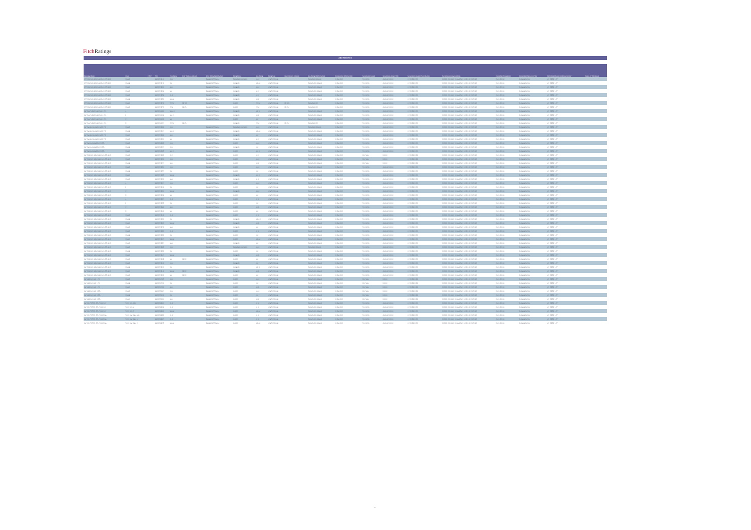Fitch Ratings
Add Title Here
| Deal Legal Name | Class | CUSIP | ISIN | Prior Rating | Prior Recovery Estimate | Prior Rating Watch/Outlook | Rating Action | New Rating | Rating Type | New Recovery Estimate | New Rating Watch / Outlook | Rating Action Effective Date | Surveillance Analyst | Surveillance Analyst Title | Surveillance Analyst Phone Number | Surveillance Analyst Address | Committee Chairperson | Committee Chairperson Title | Committee Chairperson Phone Number | Reason for Withdrawal |
| --- | --- | --- | --- | --- | --- | --- | --- | --- | --- | --- | --- | --- | --- | --- | --- | --- | --- | --- | --- | --- |
| AYT Colaterales Global Hipotecario, FTA Serie | Class A | | ES0312273140 | AA- sf | | Rating Watch Negative | Rating Watch Maintained | AA- sf | Long Term Rating | | Rating Watch Negative | 16 May 2013 | Tirri, Mirella | Associate Director | +44 20 3530 1241 | 30 North Colonnade, Canary Wharf , London, E14 5GN GBR | Currie, Andrew | Managing Director | +44 203 530 1447 | |
| AYT Colaterales Global Hipotecario, FTA Serie | Class B | | ES0312273173 | A sf | | Rating Watch Negative | Downgrade | BBB- sf | Long Term Rating | | Rating Outlook Negative | 16 May 2013 | Tirri, Mirella | Associate Director | +44 20 3530 1241 | 30 North Colonnade, Canary Wharf , London, E14 5GN GBR | Currie, Andrew | Managing Director | +44 203 530 1447 | |
| AYT Colaterales Global Hipotecario, FTA Serie | Class C | | ES0312273180 | BB sf | | Rating Watch Negative | Downgrade | BB- sf | Long Term Rating | | Rating Outlook Negative | 16 May 2013 | Tirri, Mirella | Associate Director | +44 20 3530 1241 | 30 North Colonnade, Canary Wharf , London, E14 5GN GBR | Currie, Andrew | Managing Director | +44 203 530 1447 | |
| AYT Colaterales Global Hipotecario, FTA Serie | Class D | | ES0312273198 | B sf | | Rating Watch Negative | Downgrade | B- sf | Long Term Rating | | Rating Outlook Negative | 16 May 2013 | Tirri, Mirella | Associate Director | +44 20 3530 1241 | 30 North Colonnade, Canary Wharf , London, E14 5GN GBR | Currie, Andrew | Managing Director | +44 203 530 1447 | |
| AYT Colaterales Global Hipotecario, FTA Serie | Class A | | ES0312273238 | A+ sf | | Rating Watch Negative | Downgrade | A- sf | Long Term Rating | | Rating Outlook Negative | 16 May 2013 | Tirri, Mirella | Associate Director | +44 20 3530 1241 | 30 North Colonnade, Canary Wharf , London, E14 5GN GBR | Currie, Andrew | Managing Director | +44 203 530 1447 | |
| AYT Colaterales Global Hipotecario, FTA Serie | Class B | | ES0312273253 | BBB- sf | | Rating Watch Negative | Downgrade | BB sf | Long Term Rating | | Rating Outlook Negative | 16 May 2013 | Tirri, Mirella | Associate Director | +44 20 3530 1241 | 30 North Colonnade, Canary Wharf , London, E14 5GN GBR | Currie, Andrew | Managing Director | +44 203 530 1447 | |
| AYT Colaterales Global Hipotecario, FTA Serie | Class C | | ES0312273246 | CCC sf | RE 70% | Rating Watch Negative | Affirmed | CCC sf | Long Term Rating | RE 30% | Rating Watch Off | 16 May 2013 | Tirri, Mirella | Associate Director | +44 20 3530 1241 | 30 North Colonnade, Canary Wharf , London, E14 5GN GBR | Currie, Andrew | Managing Director | +44 203 530 1447 | |
| AYT Colaterales Global Hipotecario, FTA Serie | Class D | | ES0312273271 | CC sf | RE 0% | Rating Watch Negative | Affirmed | CC sf | Long Term Rating | RE 0% | Rating Watch Off | 16 May 2013 | Tirri, Mirella | Associate Director | +44 20 3530 1241 | 30 North Colonnade, Canary Wharf , London, E14 5GN GBR | Currie, Andrew | Managing Director | +44 203 530 1447 | |
| AyT Caixa Sabadell Hipotecario I, FTA | A | | ES0312160000 | BBB+ sf | | Rating Watch Negative | Downgrade | BBB sf | Long Term Rating | | Rating Outlook Negative | 16 May 2013 | Tirri, Mirella | Associate Director | +44 20 3530 1241 | 30 North Colonnade, Canary Wharf , London, E14 5GN GBR | Currie, Andrew | Managing Director | +44 203 530 1447 | |
| AyT Caixa Sabadell Hipotecario I, FTA | B | | ES0312160018 | BB+ sf | | Rating Watch Negative | Downgrade | BB sf | Long Term Rating | | Rating Outlook Negative | 16 May 2013 | Tirri, Mirella | Associate Director | +44 20 3530 1241 | 30 North Colonnade, Canary Wharf , London, E14 5GN GBR | Currie, Andrew | Managing Director | +44 203 530 1447 | |
| AyT Caixa Sabadell Hipotecario I, FTA | C | | ES0312160026 | B sf | | Rating Watch Negative | Affirmed | B sf | Long Term Rating | | Rating Outlook Negative | 16 May 2013 | Tirri, Mirella | Associate Director | +44 20 3530 1241 | 30 North Colonnade, Canary Wharf , London, E14 5GN GBR | Currie, Andrew | Managing Director | +44 203 530 1447 | |
| AyT Caixa Sabadell Hipotecario I, FTA | D | | ES0312160034 | CCC sf | RE 0% | | Downgrade | CC sf | Long Term Rating | RE 0% | Rating Watch Off | 16 May 2013 | Tirri, Mirella | Associate Director | +44 20 3530 1241 | 30 North Colonnade, Canary Wharf , London, E14 5GN GBR | Currie, Andrew | Managing Director | +44 203 530 1447 | |
| AyT Caja Granada Hipotecario 1, FTA | Class A | | ES0312212006 | AA- sf | | Rating Watch Negative | Rating Watch Maintained | AA- sf | Long Term Rating | | Rating Watch Negative | 16 May 2013 | Tirri, Mirella | Associate Director | +44 20 3530 1241 | 30 North Colonnade, Canary Wharf , London, E14 5GN GBR | Currie, Andrew | Managing Director | +44 203 530 1447 | |
| AyT Caja Granada Hipotecario 1, FTA | Class B | | ES0312212014 | BBB sf | | Rating Watch Negative | Downgrade | BBB- sf | Long Term Rating | | Rating Outlook Negative | 16 May 2013 | Tirri, Mirella | Associate Director | +44 20 3530 1241 | 30 North Colonnade, Canary Wharf , London, E14 5GN GBR | Currie, Andrew | Managing Director | +44 203 530 1447 | |
| AyT Caja Granada Hipotecario 1, FTA | Class C | | ES0312212022 | BB sf | | Rating Watch Negative | Downgrade | B sf | Long Term Rating | | Rating Outlook Negative | 16 May 2013 | Tirri, Mirella | Associate Director | +44 20 3530 1241 | 30 North Colonnade, Canary Wharf , London, E14 5GN GBR | Currie, Andrew | Managing Director | +44 203 530 1447 | |
| AyT Caja Granada Hipotecario 1, FTA | Class D | | ES0312212030 | B sf | | Rating Watch Negative | Downgrade | B- sf | Long Term Rating | | Rating Outlook Negative | 16 May 2013 | Tirri, Mirella | Associate Director | +44 20 3530 1241 | 30 North Colonnade, Canary Wharf , London, E14 5GN GBR | Currie, Andrew | Managing Director | +44 203 530 1447 | |
| AyT Caja Murcia Hipotecario I, FTA | Class A | | ES0312362009 | AA- sf | | Rating Watch Negative | Affirmed | AA- sf | Long Term Rating | | Rating Outlook Negative | 16 May 2013 | Tirri, Mirella | Associate Director | +44 20 3530 1241 | 30 North Colonnade, Canary Wharf , London, E14 5GN GBR | Currie, Andrew | Managing Director | +44 203 530 1447 | |
| AyT Caja Murcia Hipotecario I, FTA | Class B | | ES0312362017 | AA- sf | | Rating Watch Negative | Downgrade | A sf | Long Term Rating | | Rating Outlook Negative | 16 May 2013 | Tirri, Mirella | Associate Director | +44 20 3530 1241 | 30 North Colonnade, Canary Wharf , London, E14 5GN GBR | Currie, Andrew | Managing Director | +44 203 530 1447 | |
| AyT Caja Murcia Hipotecario I, FTA | Class C | | ES0312362025 | BB+ sf | | Rating Watch Negative | Affirmed | BB+ sf | Long Term Rating | | Rating Outlook Negative | 16 May 2013 | Tirri, Mirella | Associate Director | +44 20 3530 1241 | 30 North Colonnade, Canary Wharf , London, E14 5GN GBR | Currie, Andrew | Managing Director | +44 203 530 1447 | |
| AyT Colaterales Global Hipotecario, FTA Serie | Class A | | ES0312273009 | A- sf | | Rating Watch Negative | Affirmed | A- sf | Long Term Rating | | Rating Outlook Negative | 16 May 2013 | Puri, Sanja | Director | +44 20 3530 1262 | 30 North Colonnade, Canary Wharf , London, E14 5GN GBR | Currie, Andrew | Managing Director | +44 203 530 1447 | |
| AyT Colaterales Global Hipotecario, FTA Serie | Class A | | ES0312273033 | AA- sf | | Rating Watch Negative | Affirmed | AA- sf | Long Term Rating | | Rating Outlook Negative | 16 May 2013 | Puri, Sanja | Director | +44 20 3530 1262 | 30 North Colonnade, Canary Wharf , London, E14 5GN GBR | Currie, Andrew | Managing Director | +44 203 530 1447 | |
| AyT Colaterales Global Hipotecario, FTA Serie | Class B | | ES0312273074 | BB sf | | Rating Watch Negative | Affirmed | BB sf | Long Term Rating | | Rating Outlook Negative | 16 May 2013 | Puri, Sanja | Director | +44 20 3530 1262 | 30 North Colonnade, Canary Wharf , London, E14 5GN GBR | Currie, Andrew | Managing Director | +44 203 530 1447 | |
| AyT Colaterales Global Hipotecario, FTA Serie | Class A | | ES0312273280 | AA- sf | | Rating Watch Negative | Affirmed | AA- sf | Long Term Rating | | Rating Outlook Negative | 16 May 2013 | Tirri, Mirella | Associate Director | +44 20 3530 1241 | 30 North Colonnade, Canary Wharf , London, E14 5GN GBR | Currie, Andrew | Managing Director | +44 203 530 1447 | |
| AyT Colaterales Global Hipotecario, FTA Serie | Class B | | ES0312273297 | A sf | | Rating Watch Negative | Affirmed | A sf | Long Term Rating | | Rating Outlook Negative | 16 May 2013 | Tirri, Mirella | Associate Director | +44 20 3530 1241 | 30 North Colonnade, Canary Wharf , London, E14 5GN GBR | Currie, Andrew | Managing Director | +44 203 530 1447 | |
| AyT Colaterales Global Hipotecario, FTA Serie | Class C | | ES0312273305 | BBB- sf | | Rating Watch Negative | Downgrade | BB+ sf | Long Term Rating | | Rating Outlook Negative | 16 May 2013 | Tirri, Mirella | Associate Director | +44 20 3530 1241 | 30 North Colonnade, Canary Wharf , London, E14 5GN GBR | Currie, Andrew | Managing Director | +44 203 530 1447 | |
| AyT Colaterales Global Hipotecario, FTA Serie | Class D | | ES0312273313 | BB- sf | | Rating Watch Negative | Downgrade | B+ sf | Long Term Rating | | Rating Outlook Negative | 16 May 2013 | Tirri, Mirella | Associate Director | +44 20 3530 1241 | 30 North Colonnade, Canary Wharf , London, E14 5GN GBR | Currie, Andrew | Managing Director | +44 203 530 1447 | |
| AyT Colaterales Global Hipotecario, FTA Serie | A | | ES0312273404 | AA- sf | | Rating Watch Negative | Affirmed | AA- sf | Long Term Rating | | Rating Outlook Negative | 16 May 2013 | Tirri, Mirella | Associate Director | +44 20 3530 1241 | 30 North Colonnade, Canary Wharf , London, E14 5GN GBR | Currie, Andrew | Managing Director | +44 203 530 1447 | |
| AyT Colaterales Global Hipotecario, FTA Serie | B | | ES0312273412 | A sf | | Rating Watch Negative | Affirmed | A sf | Long Term Rating | | Rating Outlook Negative | 16 May 2013 | Tirri, Mirella | Associate Director | +44 20 3530 1241 | 30 North Colonnade, Canary Wharf , London, E14 5GN GBR | Currie, Andrew | Managing Director | +44 203 530 1447 | |
| AyT Colaterales Global Hipotecario, FTA Serie | C | | ES0312273420 | BBB- sf | | Rating Watch Negative | Downgrade | BB- sf | Long Term Rating | | Rating Outlook Negative | 16 May 2013 | Tirri, Mirella | Associate Director | +44 20 3530 1241 | 30 North Colonnade, Canary Wharf , London, E14 5GN GBR | Currie, Andrew | Managing Director | +44 203 530 1447 | |
| AyT Colaterales Global Hipotecario, FTA Serie | D | | ES0312273438 | B sf | | Rating Watch Negative | Affirmed | B sf | Long Term Rating | | Rating Outlook Negative | 16 May 2013 | Tirri, Mirella | Associate Director | +44 20 3530 1241 | 30 North Colonnade, Canary Wharf , London, E14 5GN GBR | Currie, Andrew | Managing Director | +44 203 530 1447 | |
| AyT Colaterales Global Hipotecario, FTA Serie | A | | ES0312273487 | A+ sf | | Rating Watch Negative | Affirmed | A+ sf | Long Term Rating | | Rating Outlook Negative | 16 May 2013 | Tirri, Mirella | Associate Director | +44 20 3530 1241 | 30 North Colonnade, Canary Wharf , London, E14 5GN GBR | Currie, Andrew | Managing Director | +44 203 530 1447 | |
| AyT Colaterales Global Hipotecario, FTA Serie | B | | ES0312273495 | A sf | | Rating Watch Negative | Affirmed | A sf | Long Term Rating | | Rating Outlook Negative | 16 May 2013 | Tirri, Mirella | Associate Director | +44 20 3530 1241 | 30 North Colonnade, Canary Wharf , London, E14 5GN GBR | Currie, Andrew | Managing Director | +44 203 530 1447 | |
| AyT Colaterales Global Hipotecario, FTA Serie | C | | ES0312273503 | BB sf | | Rating Watch Negative | Affirmed | BB sf | Long Term Rating | | Rating Outlook Negative | 16 May 2013 | Tirri, Mirella | Associate Director | +44 20 3530 1241 | 30 North Colonnade, Canary Wharf , London, E14 5GN GBR | Currie, Andrew | Managing Director | +44 203 530 1447 | |
| AyT Colaterales Global Hipotecario, FTA Serie | D | | ES0312273511 | B sf | | Rating Watch Negative | Affirmed | B sf | Long Term Rating | | Rating Outlook Negative | 16 May 2013 | Tirri, Mirella | Associate Director | +44 20 3530 1241 | 30 North Colonnade, Canary Wharf , London, E14 5GN GBR | Currie, Andrew | Managing Director | +44 203 530 1447 | |
| AyT Colaterales Global Hipotecario, FTA Serie | Class A | | ES0312273446 | A+ sf | | Rating Watch Negative | Affirmed | A+ sf | Long Term Rating | | Rating Outlook Negative | 16 May 2013 | Tirri, Mirella | Associate Director | +44 20 3530 1241 | 30 North Colonnade, Canary Wharf , London, E14 5GN GBR | Currie, Andrew | Managing Director | +44 203 530 1447 | |
| AyT Colaterales Global Hipotecario, FTA Serie | Class B | | ES0312273453 | A sf | | Rating Watch Negative | Downgrade | BBB+ sf | Long Term Rating | | Rating Outlook Negative | 16 May 2013 | Tirri, Mirella | Associate Director | +44 20 3530 1241 | 30 North Colonnade, Canary Wharf , London, E14 5GN GBR | Currie, Andrew | Managing Director | +44 203 530 1447 | |
| AyT Colaterales Global Hipotecario, FTA Serie | Class C | | ES0312273461 | BBB- sf | | Rating Watch Negative | Downgrade | BB sf | Long Term Rating | | Rating Outlook Negative | 16 May 2013 | Tirri, Mirella | Associate Director | +44 20 3530 1241 | 30 North Colonnade, Canary Wharf , London, E14 5GN GBR | Currie, Andrew | Managing Director | +44 203 530 1447 | |
| AyT Colaterales Global Hipotecario, FTA Serie | Class D | | ES0312273479 | BB- sf | | Rating Watch Negative | Downgrade | B sf | Long Term Rating | | Rating Outlook Negative | 16 May 2013 | Tirri, Mirella | Associate Director | +44 20 3530 1241 | 30 North Colonnade, Canary Wharf , London, E14 5GN GBR | Currie, Andrew | Managing Director | +44 203 530 1447 | |
| AyT Colaterales Global Hipotecario, FTA Serie | Class A | | ES0312273321 | A+ sf | | Rating Watch Negative | Affirmed | A+ sf | Long Term Rating | | Rating Outlook Negative | 16 May 2013 | Tirri, Mirella | Associate Director | +44 20 3530 1241 | 30 North Colonnade, Canary Wharf , London, E14 5GN GBR | Currie, Andrew | Managing Director | +44 203 530 1447 | |
| AyT Colaterales Global Hipotecario, FTA Serie | Class B | | ES0312273339 | A sf | | Rating Watch Negative | Affirmed | A sf | Long Term Rating | | Rating Outlook Negative | 16 May 2013 | Tirri, Mirella | Associate Director | +44 20 3530 1241 | 30 North Colonnade, Canary Wharf , London, E14 5GN GBR | Currie, Andrew | Managing Director | +44 203 530 1447 | |
| AyT Colaterales Global Hipotecario, FTA Serie | Class C | | ES0312273347 | BBB- sf | | Rating Watch Negative | Affirmed | BBB- sf | Long Term Rating | | Rating Outlook Negative | 16 May 2013 | Tirri, Mirella | Associate Director | +44 20 3530 1241 | 30 North Colonnade, Canary Wharf , London, E14 5GN GBR | Currie, Andrew | Managing Director | +44 203 530 1447 | |
| AyT Colaterales Global Hipotecario, FTA Serie | Class D | | ES0312273354 | BB- sf | | Rating Watch Negative | Downgrade | B sf | Long Term Rating | | Rating Outlook Negative | 16 May 2013 | Tirri, Mirella | Associate Director | +44 20 3530 1241 | 30 North Colonnade, Canary Wharf , London, E14 5GN GBR | Currie, Andrew | Managing Director | +44 203 530 1447 | |
| AyT Colaterales Global Hipotecario, FTA Serie | Class A | | ES0312273065 | AA- sf | | Rating Watch Negative | Rating Watch Maintained | AA- sf | Long Term Rating | | Rating Watch Negative | 16 May 2013 | Tirri, Mirella | Associate Director | +44 20 3530 1241 | 30 North Colonnade, Canary Wharf , London, E14 5GN GBR | Currie, Andrew | Managing Director | +44 203 530 1447 | |
| AyT Colaterales Global Hipotecario, FTA Serie | Class B | | ES0312273099 | A sf | | Rating Watch Negative | Affirmed | A sf | Long Term Rating | | Rating Outlook Negative | 16 May 2013 | Tirri, Mirella | Associate Director | +44 20 3530 1241 | 30 North Colonnade, Canary Wharf , London, E14 5GN GBR | Currie, Andrew | Managing Director | +44 203 530 1447 | |
| AyT Colaterales Global Hipotecario, FTA Serie | Class C | | ES0312273107 | BBB- sf | | Rating Watch Negative | Downgrade | BB sf | Long Term Rating | | Rating Outlook Negative | 16 May 2013 | Tirri, Mirella | Associate Director | +44 20 3530 1241 | 30 North Colonnade, Canary Wharf , London, E14 5GN GBR | Currie, Andrew | Managing Director | +44 203 530 1447 | |
| AyT Colaterales Global Hipotecario, FTA Serie | Class D | | ES0312273115 | B sf | RE NC | Rating Watch Negative | Affirmed | B sf | Long Term Rating | | Rating Outlook Negative | 16 May 2013 | Tirri, Mirella | Associate Director | +44 20 3530 1241 | 30 North Colonnade, Canary Wharf , London, E14 5GN GBR | Currie, Andrew | Managing Director | +44 203 530 1447 | |
| AyT Colaterales Global Hipotecario, FTA Serie | Class A | | ES0312273123 | AA- sf | | Rating Watch Negative | Downgrade | A sf | Long Term Rating | | Rating Outlook Negative | 16 May 2013 | Tirri, Mirella | Associate Director | +44 20 3530 1241 | 30 North Colonnade, Canary Wharf , London, E14 5GN GBR | Currie, Andrew | Managing Director | +44 203 530 1447 | |
| AyT Colaterales Global Hipotecario, FTA Serie | Class B | | ES0312273131 | A sf | | Rating Watch Negative | Downgrade | BBB sf | Long Term Rating | | Rating Outlook Negative | 16 May 2013 | Tirri, Mirella | Associate Director | +44 20 3530 1241 | 30 North Colonnade, Canary Wharf , London, E14 5GN GBR | Currie, Andrew | Managing Director | +44 203 530 1447 | |
| AyT Colaterales Global Hipotecario, FTA Serie | Class C | | ES0312273149 | BBB- sf | RE NC | Rating Watch Negative | Downgrade | BB sf | Long Term Rating | | Rating Outlook Negative | 16 May 2013 | Tirri, Mirella | Associate Director | +44 20 3530 1241 | 30 North Colonnade, Canary Wharf , London, E14 5GN GBR | Currie, Andrew | Managing Director | +44 203 530 1447 | |
| AyT Colaterales Global Hipotecario, FTA Serie | Class D | | ES0312273156 | B sf | RE NC | Rating Watch Negative | Affirmed | B sf | Long Term Rating | | Rating Outlook Negative | 16 May 2013 | Tirri, Mirella | Associate Director | +44 20 3530 1241 | 30 North Colonnade, Canary Wharf , London, E14 5GN GBR | Currie, Andrew | Managing Director | +44 203 530 1447 | |
| AyT Hipotecario BBK I, FTA | Class A | | ES0312364005 | AA- sf | | Rating Watch Negative | Affirmed | AA- sf | Long Term Rating | | Rating Outlook Negative | 16 May 2013 | Puri, Sanja | Director | +44 20 3530 1262 | 30 North Colonnade, Canary Wharf , London, E14 5GN GBR | Currie, Andrew | Managing Director | +44 203 530 1447 | |
| AyT Hipotecario BBK I, FTA | Class B | | ES0312364013 | A sf | | Rating Watch Negative | Affirmed | A sf | Long Term Rating | | Rating Outlook Negative | 16 May 2013 | Puri, Sanja | Director | +44 20 3530 1262 | 30 North Colonnade, Canary Wharf , London, E14 5GN GBR | Currie, Andrew | Managing Director | +44 203 530 1447 | |
| AyT Hipotecario BBK I, FTA | Class C | | ES0312364021 | BB sf | | Rating Watch Negative | Affirmed | BB sf | Long Term Rating | | Rating Outlook Negative | 16 May 2013 | Puri, Sanja | Director | +44 20 3530 1262 | 30 North Colonnade, Canary Wharf , London, E14 5GN GBR | Currie, Andrew | Managing Director | +44 203 530 1447 | |
| AyT Hipotecario BBK II, FTA | Class A | | ES0312251004 | AA- sf | | Rating Watch Negative | Affirmed | AA- sf | Long Term Rating | | Rating Outlook Negative | 16 May 2013 | Puri, Sanja | Director | +44 20 3530 1262 | 30 North Colonnade, Canary Wharf , London, E14 5GN GBR | Currie, Andrew | Managing Director | +44 203 530 1447 | |
| AyT Hipotecario BBK II, FTA | Class B | | ES0312251012 | A sf | | Rating Watch Negative | Affirmed | A sf | Long Term Rating | | Rating Outlook Negative | 16 May 2013 | Puri, Sanja | Director | +44 20 3530 1262 | 30 North Colonnade, Canary Wharf , London, E14 5GN GBR | Currie, Andrew | Managing Director | +44 203 530 1447 | |
| AyT Hipotecario BBK II, FTA | Class C | | ES0312251020 | BB sf | | Rating Watch Negative | Affirmed | BB sf | Long Term Rating | | Rating Outlook Negative | 16 May 2013 | Puri, Sanja | Director | +44 20 3530 1262 | 30 North Colonnade, Canary Wharf , London, E14 5GN GBR | Currie, Andrew | Managing Director | +44 203 530 1447 | |
| AyT ICO-FTVPO III, FTA - Series CAI | Series CAI - A(G) | | ES0312289000 | A+ sf | | Rating Watch Negative | Affirmed | A+ sf | Long Term Rating | | Rating Outlook Negative | 16 May 2013 | Tirri, Mirella | Associate Director | +44 20 3530 1241 | 30 North Colonnade, Canary Wharf , London, E14 5GN GBR | Currie, Andrew | Managing Director | +44 203 530 1447 | |
| AyT ICO-FTVPO III, FTA - Series CAI | Series CAI - B | | ES0312289018 | A+ sf | | Rating Watch Negative | Affirmed | A+ sf | Long Term Rating | | Rating Outlook Negative | 16 May 2013 | Tirri, Mirella | Associate Director | +44 20 3530 1241 | 30 North Colonnade, Canary Wharf , London, E14 5GN GBR | Currie, Andrew | Managing Director | +44 203 530 1447 | |
| AyT ICO-FTVPO III, FTA - Series CAI | Series CAI - C | | ES0312289026 | BBB- sf | | Rating Watch Negative | Affirmed | BBB- sf | Long Term Rating | | Rating Outlook Negative | 16 May 2013 | Tirri, Mirella | Associate Director | +44 20 3530 1241 | 30 North Colonnade, Canary Wharf , London, E14 5GN GBR | Currie, Andrew | Managing Director | +44 203 530 1447 | |
| AyT ICO-FTVPO III, FTA - Series Rioja | Series Caja Rioja - A(G) | | ES0312289059 | A+ sf | | Rating Watch Negative | Affirmed | A+ sf | Long Term Rating | | Rating Outlook Negative | 16 May 2013 | Tirri, Mirella | Associate Director | +44 20 3530 1241 | 30 North Colonnade, Canary Wharf , London, E14 5GN GBR | Currie, Andrew | Managing Director | +44 203 530 1447 | |
| AyT ICO-FTVPO III, FTA - Series Rioja | Series Caja Rioja - B | | ES0312289067 | A+ sf | | Rating Watch Negative | Affirmed | A+ sf | Long Term Rating | | Rating Outlook Negative | 16 May 2013 | Tirri, Mirella | Associate Director | +44 20 3530 1241 | 30 North Colonnade, Canary Wharf , London, E14 5GN GBR | Currie, Andrew | Managing Director | +44 203 530 1447 | |
| AyT ICO-FTVPO III, FTA - Series Rioja | Series Caja Rioja - C | | ES0312289075 | BBB- sf | | Rating Watch Negative | Affirmed | BBB- sf | Long Term Rating | | Rating Outlook Negative | 16 May 2013 | Tirri, Mirella | Associate Director | +44 20 3530 1241 | 30 North Colonnade, Canary Wharf , London, E14 5GN GBR | Currie, Andrew | Managing Director | +44 203 530 1447 | |
2